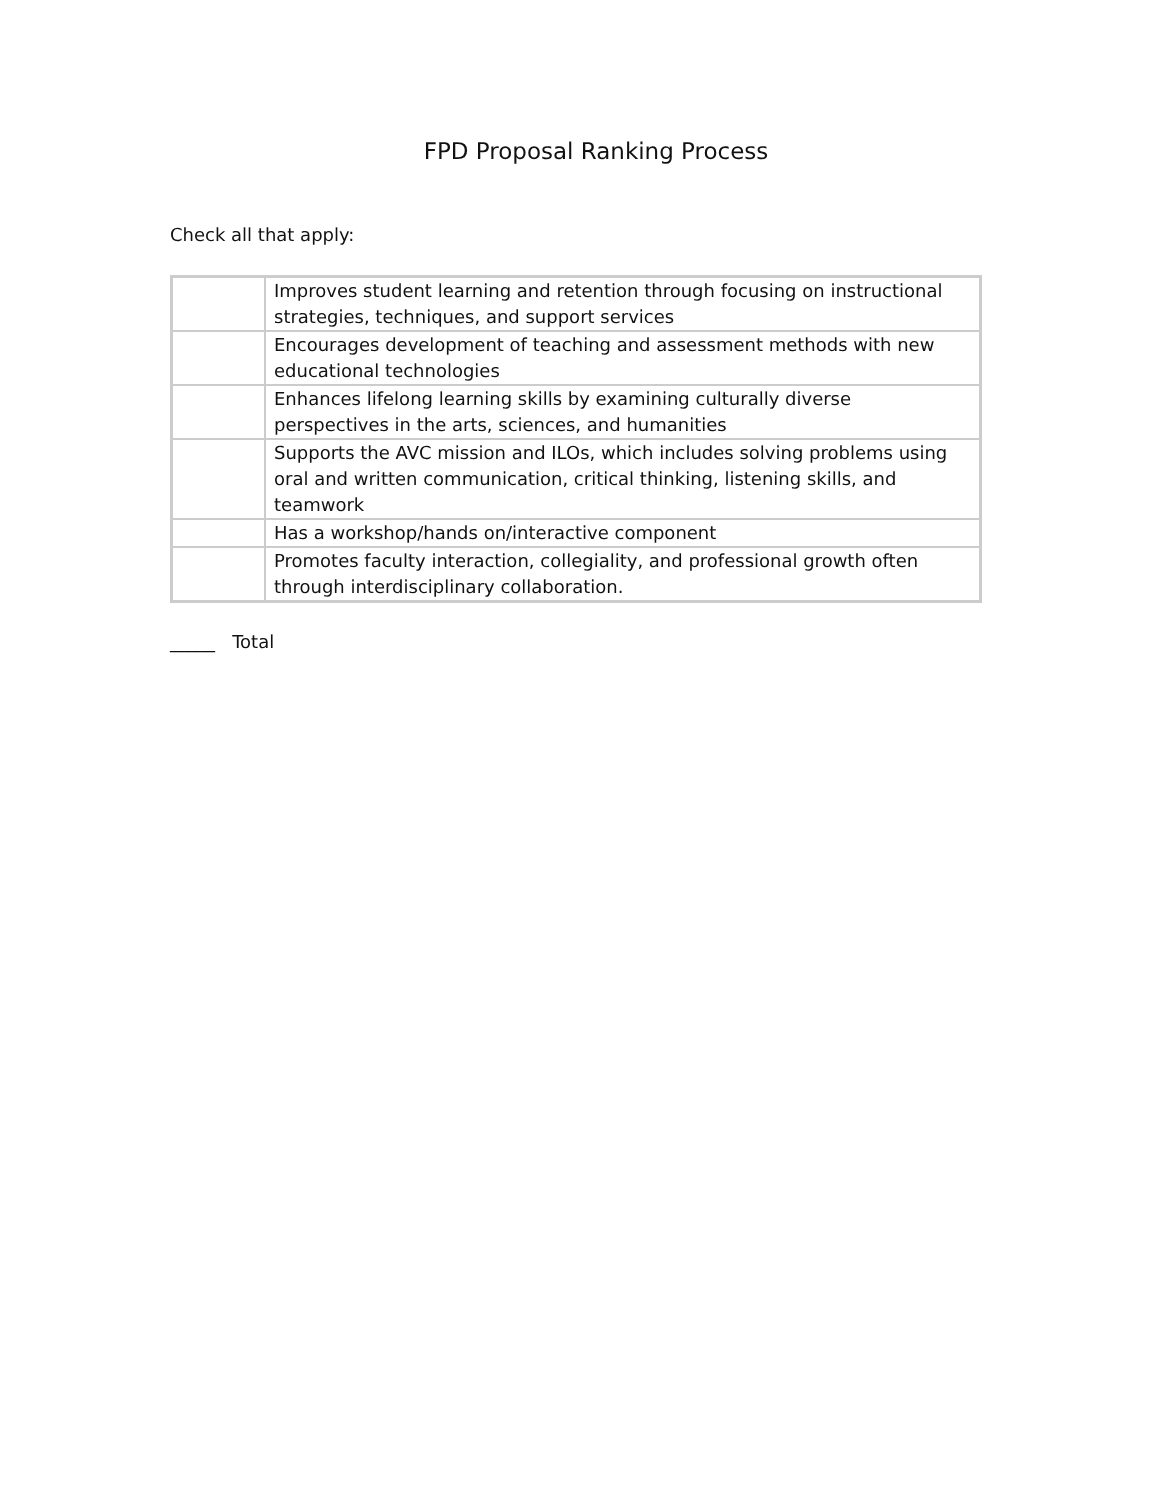FPD Proposal Ranking Process
Check all that apply:
| | Improves student learning and retention through focusing on instructional strategies, techniques, and support services |
| | Encourages development of teaching and assessment methods with new educational technologies |
| | Enhances lifelong learning skills by examining culturally diverse perspectives in the arts, sciences, and humanities |
| | Supports the AVC mission and ILOs, which includes solving problems using oral and written communication, critical thinking, listening skills, and teamwork |
| | Has a workshop/hands on/interactive component |
| | Promotes faculty interaction, collegiality, and professional growth often through interdisciplinary collaboration. |
_____ Total